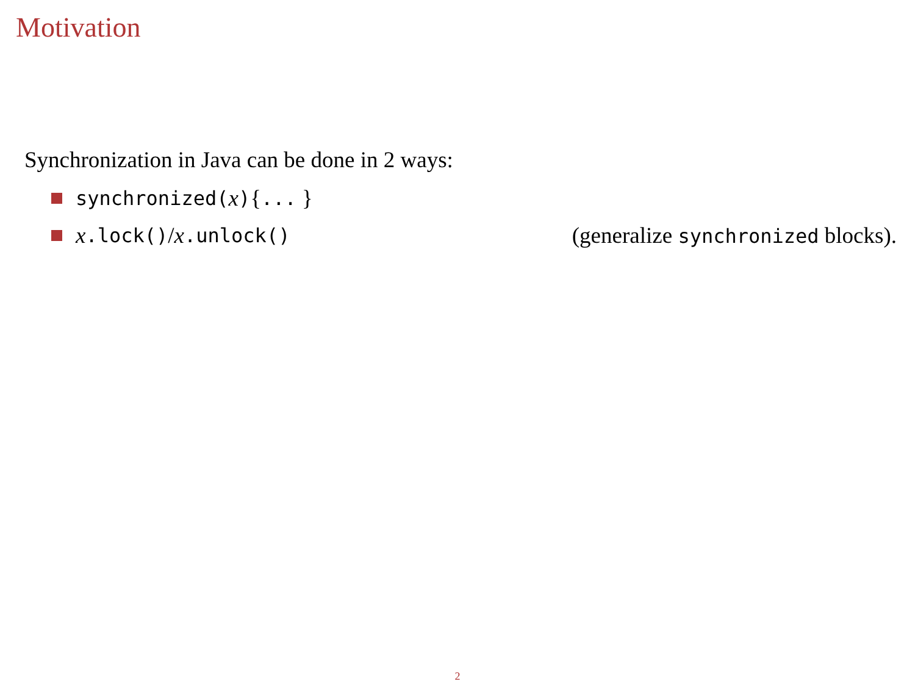Motivation
Synchronization in Java can be done in 2 ways:
synchronized(x) { ... }
x.lock() / x.unlock() (generalize synchronized blocks).
2